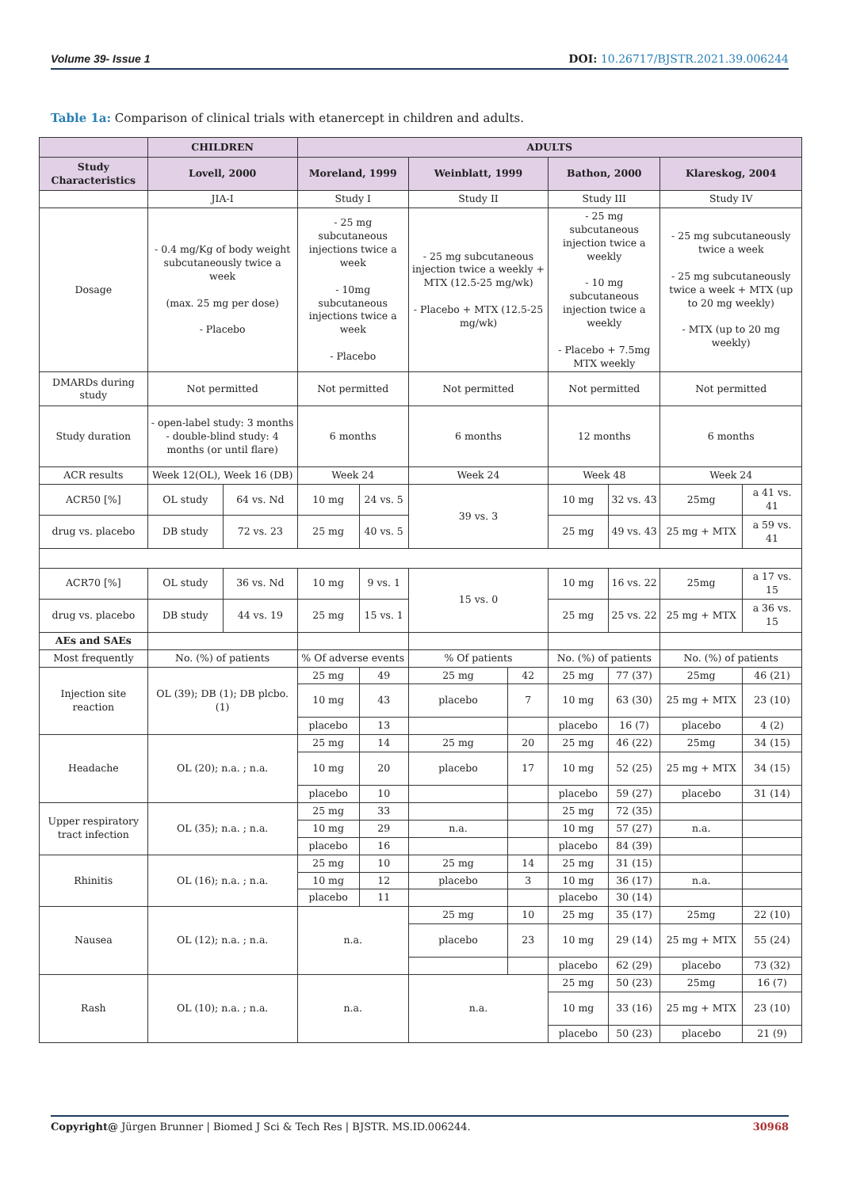Volume 39- Issue 1 DOI: 10.26717/BJSTR.2021.39.006244
Table 1a: Comparison of clinical trials with etanercept in children and adults.
| | CHILDREN | | ADULTS | | | | | | | |
| --- | --- | --- | --- | --- | --- | --- | --- | --- | --- | --- |
| Study Characteristics | Lovell, 2000 | | Moreland, 1999 | | Weinblatt, 1999 | | Bathon, 2000 | | Klareskog, 2004 | |
| | JIA-I | | Study I | | Study II | | Study III | | Study IV | |
| Dosage | - 0.4 mg/Kg of body weight subcutaneously twice a week (max. 25 mg per dose) - Placebo | | - 25 mg subcutaneous injections twice a week - 10mg subcutaneous injections twice a week - Placebo | | - 25 mg subcutaneous injection twice a weekly + MTX (12.5-25 mg/wk) - Placebo + MTX (12.5-25 mg/wk) | | - 25 mg subcutaneous injection twice a weekly - 10 mg subcutaneous injection twice a weekly - Placebo + 7.5mg MTX weekly | | - 25 mg subcutaneously twice a week - 25 mg subcutaneously twice a week + MTX (up to 20 mg weekly) - MTX (up to 20 mg weekly) | |
| DMARDs during study | Not permitted | | Not permitted | | Not permitted | | Not permitted | | Not permitted | |
| Study duration | - open-label study: 3 months - double-blind study: 4 months (or until flare) | | 6 months | | 6 months | | 12 months | | 6 months | |
| ACR results | Week 12(OL), Week 16 (DB) | | Week 24 | | Week 24 | | Week 48 | | Week 24 | |
| ACR50 [%] | OL study | 64 vs. Nd | 10 mg | 24 vs. 5 | 39 vs. 3 | | 10 mg | 32 vs. 43 | 25mg | a 41 vs. 41 |
| drug vs. placebo | DB study | 72 vs. 23 | 25 mg | 40 vs. 5 | | | 25 mg | 49 vs. 43 | 25 mg + MTX | a 59 vs. 41 |
| ACR70 [%] | OL study | 36 vs. Nd | 10 mg | 9 vs. 1 | 15 vs. 0 | | 10 mg | 16 vs. 22 | 25mg | a 17 vs. 15 |
| drug vs. placebo | DB study | 44 vs. 19 | 25 mg | 15 vs. 1 | | | 25 mg | 25 vs. 22 | 25 mg + MTX | a 36 vs. 15 |
| AEs and SAEs | | | | | | | | | | |
| Most frequently | No. (%) of patients | | % Of adverse events | | % Of patients | | No. (%) of patients | | No. (%) of patients | |
| Injection site reaction | OL (39); DB (1); DB plcbo. (1) | | 25 mg | 49 | 25 mg | 42 | 25 mg | 77 (37) | 25mg | 46 (21) |
| | | | 10 mg | 43 | placebo | 7 | 10 mg | 63 (30) | 25 mg + MTX | 23 (10) |
| | | | placebo | 13 | | | placebo | 16 (7) | placebo | 4 (2) |
| Headache | OL (20); n.a. ; n.a. | | 25 mg | 14 | 25 mg | 20 | 25 mg | 46 (22) | 25mg | 34 (15) |
| | | | 10 mg | 20 | placebo | 17 | 10 mg | 52 (25) | 25 mg + MTX | 34 (15) |
| | | | placebo | 10 | | | placebo | 59 (27) | placebo | 31 (14) |
| Upper respiratory tract infection | OL (35); n.a. ; n.a. | | 25 mg | 33 | | | 25 mg | 72 (35) | | |
| | | | 10 mg | 29 | n.a. | | 10 mg | 57 (27) | n.a. | |
| | | | placebo | 16 | | | placebo | 84 (39) | | |
| Rhinitis | OL (16); n.a. ; n.a. | | 25 mg | 10 | 25 mg | 14 | 25 mg | 31 (15) | | |
| | | | 10 mg | 12 | placebo | 3 | 10 mg | 36 (17) | n.a. | |
| | | | placebo | 11 | | | placebo | 30 (14) | | |
| Nausea | OL (12); n.a. ; n.a. | | n.a. | | 25 mg | 10 | 25 mg | 35 (17) | 25mg | 22 (10) |
| | | | | | placebo | 23 | 10 mg | 29 (14) | 25 mg + MTX | 55 (24) |
| | | | | | | | placebo | 62 (29) | placebo | 73 (32) |
| Rash | OL (10); n.a. ; n.a. | | n.a. | | n.a. | | 25 mg | 50 (23) | 25mg | 16 (7) |
| | | | | | | | 10 mg | 33 (16) | 25 mg + MTX | 23 (10) |
| | | | | | | | placebo | 50 (23) | placebo | 21 (9) |
Copyright@ Jürgen Brunner | Biomed J Sci & Tech Res | BJSTR. MS.ID.006244. 30968